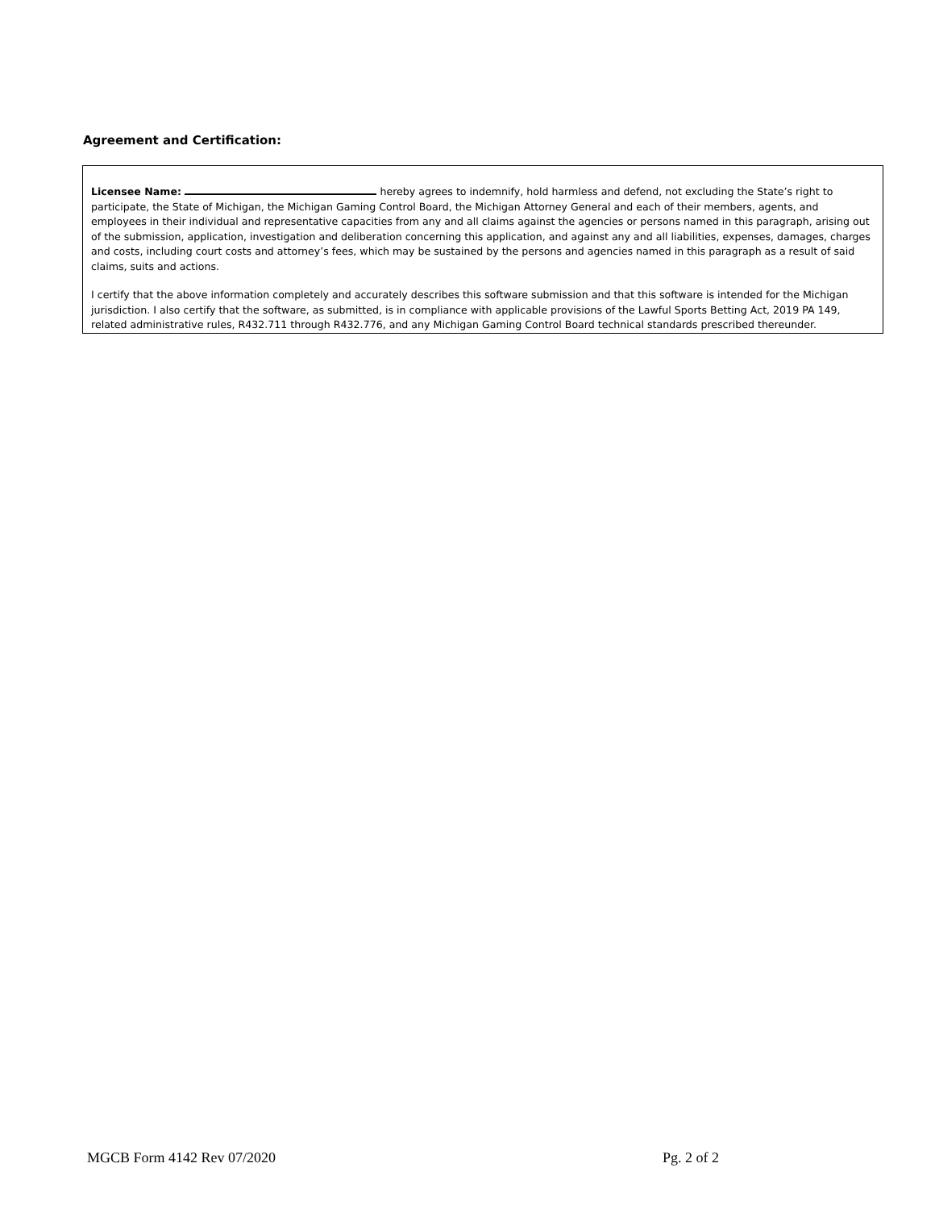Agreement and Certification:
Licensee Name: hereby agrees to indemnify, hold harmless and defend, not excluding the State’s right to participate, the State of Michigan, the Michigan Gaming Control Board, the Michigan Attorney General and each of their members, agents, and employees in their individual and representative capacities from any and all claims against the agencies or persons named in this paragraph, arising out of the submission, application, investigation and deliberation concerning this application, and against any and all liabilities, expenses, damages, charges and costs, including court costs and attorney’s fees, which may be sustained by the persons and agencies named in this paragraph as a result of said claims, suits and actions.
I certify that the above information completely and accurately describes this software submission and that this software is intended for the Michigan jurisdiction. I also certify that the software, as submitted, is in compliance with applicable provisions of the Lawful Sports Betting Act, 2019 PA 149, related administrative rules, R432.711 through R432.776, and any Michigan Gaming Control Board technical standards prescribed thereunder.
MGCB Form 4142 Rev 07/2020 Pg. 2 of 2